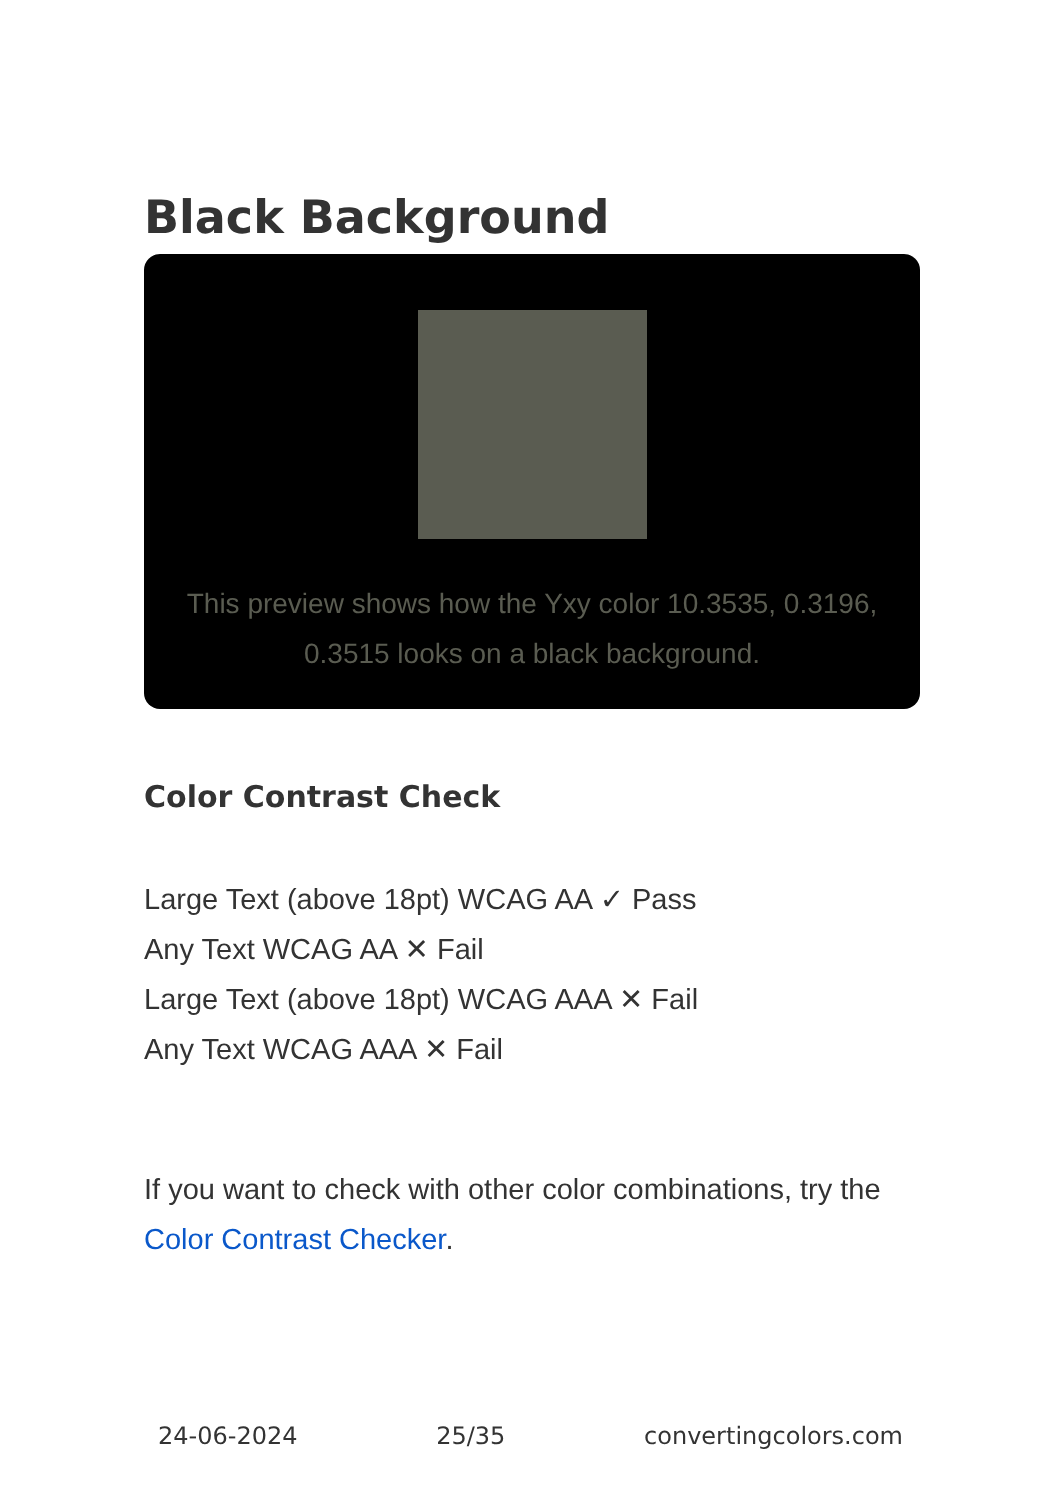Black Background
This preview shows how the Yxy color 10.3535, 0.3196, 0.3515 looks on a black background.
Color Contrast Check
Large Text (above 18pt) WCAG AA ✓ Pass
Any Text WCAG AA ✕ Fail
Large Text (above 18pt) WCAG AAA ✕ Fail
Any Text WCAG AAA ✕ Fail
If you want to check with other color combinations, try the Color Contrast Checker.
24-06-2024 25/35 convertingcolors.com